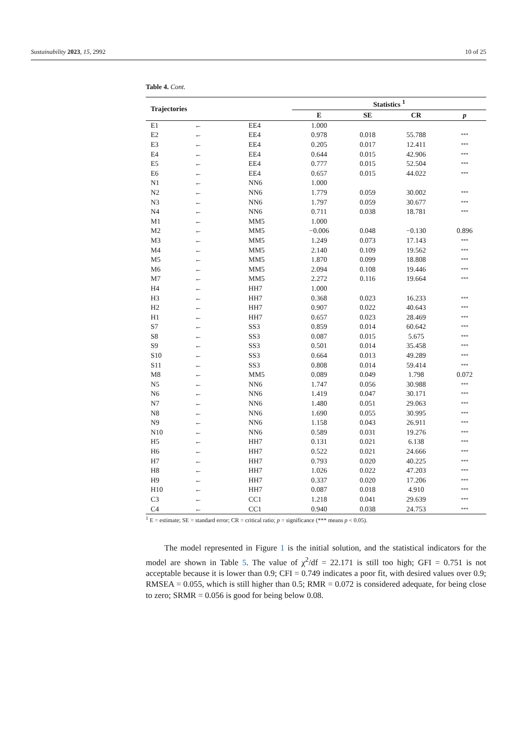Sustainability 2023, 15, 2992 10 of 25
Table 4. Cont.
| Trajectories | | | Statistics <sup>1</sup> | | | |
| --- | --- | --- | --- | --- | --- | --- |
| | | | E | SE | CR | p |
| E1 | ← | EE4 | 1.000 | | | |
| E2 | ← | EE4 | 0.978 | 0.018 | 55.788 | *** |
| E3 | ← | EE4 | 0.205 | 0.017 | 12.411 | *** |
| E4 | ← | EE4 | 0.644 | 0.015 | 42.906 | *** |
| E5 | ← | EE4 | 0.777 | 0.015 | 52.504 | *** |
| E6 | ← | EE4 | 0.657 | 0.015 | 44.022 | *** |
| N1 | ← | NN6 | 1.000 | | | |
| N2 | ← | NN6 | 1.779 | 0.059 | 30.002 | *** |
| N3 | ← | NN6 | 1.797 | 0.059 | 30.677 | *** |
| N4 | ← | NN6 | 0.711 | 0.038 | 18.781 | *** |
| M1 | ← | MM5 | 1.000 | | | |
| M2 | ← | MM5 | −0.006 | 0.048 | −0.130 | 0.896 |
| M3 | ← | MM5 | 1.249 | 0.073 | 17.143 | *** |
| M4 | ← | MM5 | 2.140 | 0.109 | 19.562 | *** |
| M5 | ← | MM5 | 1.870 | 0.099 | 18.808 | *** |
| M6 | ← | MM5 | 2.094 | 0.108 | 19.446 | *** |
| M7 | ← | MM5 | 2.272 | 0.116 | 19.664 | *** |
| H4 | ← | HH7 | 1.000 | | | |
| H3 | ← | HH7 | 0.368 | 0.023 | 16.233 | *** |
| H2 | ← | HH7 | 0.907 | 0.022 | 40.643 | *** |
| H1 | ← | HH7 | 0.657 | 0.023 | 28.469 | *** |
| S7 | ← | SS3 | 0.859 | 0.014 | 60.642 | *** |
| S8 | ← | SS3 | 0.087 | 0.015 | 5.675 | *** |
| S9 | ← | SS3 | 0.501 | 0.014 | 35.458 | *** |
| S10 | ← | SS3 | 0.664 | 0.013 | 49.289 | *** |
| S11 | ← | SS3 | 0.808 | 0.014 | 59.414 | *** |
| M8 | ← | MM5 | 0.089 | 0.049 | 1.798 | 0.072 |
| N5 | ← | NN6 | 1.747 | 0.056 | 30.988 | *** |
| N6 | ← | NN6 | 1.419 | 0.047 | 30.171 | *** |
| N7 | ← | NN6 | 1.480 | 0.051 | 29.063 | *** |
| N8 | ← | NN6 | 1.690 | 0.055 | 30.995 | *** |
| N9 | ← | NN6 | 1.158 | 0.043 | 26.911 | *** |
| N10 | ← | NN6 | 0.589 | 0.031 | 19.276 | *** |
| H5 | ← | HH7 | 0.131 | 0.021 | 6.138 | *** |
| H6 | ← | HH7 | 0.522 | 0.021 | 24.666 | *** |
| H7 | ← | HH7 | 0.793 | 0.020 | 40.225 | *** |
| H8 | ← | HH7 | 1.026 | 0.022 | 47.203 | *** |
| H9 | ← | HH7 | 0.337 | 0.020 | 17.206 | *** |
| H10 | ← | HH7 | 0.087 | 0.018 | 4.910 | *** |
| C3 | ← | CC1 | 1.218 | 0.041 | 29.639 | *** |
| C4 | ← | CC1 | 0.940 | 0.038 | 24.753 | *** |
<sup>1</sup> E = estimate; SE = standard error; CR = critical ratio; p = significance (*** means p < 0.05).
The model represented in Figure 1 is the initial solution, and the statistical indicators for the model are shown in Table 5. The value of χ<sup>2</sup>/df = 22.171 is still too high; GFI = 0.751 is not acceptable because it is lower than 0.9; CFI = 0.749 indicates a poor fit, with desired values over 0.9; RMSEA = 0.055, which is still higher than 0.5; RMR = 0.072 is considered adequate, for being close to zero; SRMR = 0.056 is good for being below 0.08.